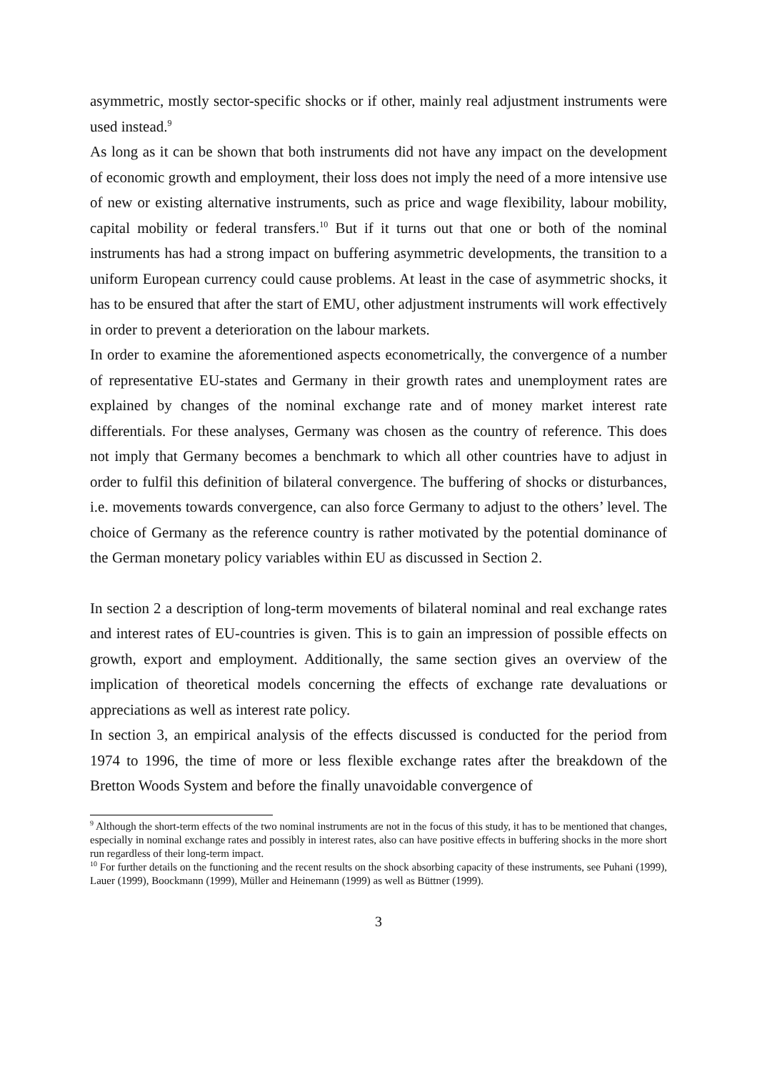asymmetric, mostly sector-specific shocks or if other, mainly real adjustment instruments were used instead.<sup>9</sup>
As long as it can be shown that both instruments did not have any impact on the development of economic growth and employment, their loss does not imply the need of a more intensive use of new or existing alternative instruments, such as price and wage flexibility, labour mobility, capital mobility or federal transfers.<sup>10</sup> But if it turns out that one or both of the nominal instruments has had a strong impact on buffering asymmetric developments, the transition to a uniform European currency could cause problems. At least in the case of asymmetric shocks, it has to be ensured that after the start of EMU, other adjustment instruments will work effectively in order to prevent a deterioration on the labour markets.
In order to examine the aforementioned aspects econometrically, the convergence of a number of representative EU-states and Germany in their growth rates and unemployment rates are explained by changes of the nominal exchange rate and of money market interest rate differentials. For these analyses, Germany was chosen as the country of reference. This does not imply that Germany becomes a benchmark to which all other countries have to adjust in order to fulfil this definition of bilateral convergence. The buffering of shocks or disturbances, i.e. movements towards convergence, can also force Germany to adjust to the others’ level. The choice of Germany as the reference country is rather motivated by the potential dominance of the German monetary policy variables within EU as discussed in Section 2.
In section 2 a description of long-term movements of bilateral nominal and real exchange rates and interest rates of EU-countries is given. This is to gain an impression of possible effects on growth, export and employment. Additionally, the same section gives an overview of the implication of theoretical models concerning the effects of exchange rate devaluations or appreciations as well as interest rate policy.
In section 3, an empirical analysis of the effects discussed is conducted for the period from 1974 to 1996, the time of more or less flexible exchange rates after the breakdown of the Bretton Woods System and before the finally unavoidable convergence of
<sup>9</sup> Although the short-term effects of the two nominal instruments are not in the focus of this study, it has to be mentioned that changes, especially in nominal exchange rates and possibly in interest rates, also can have positive effects in buffering shocks in the more short run regardless of their long-term impact.
<sup>10</sup> For further details on the functioning and the recent results on the shock absorbing capacity of these instruments, see Puhani (1999), Lauer (1999), Boockmann (1999), Müller and Heinemann (1999) as well as Büttner (1999).
3